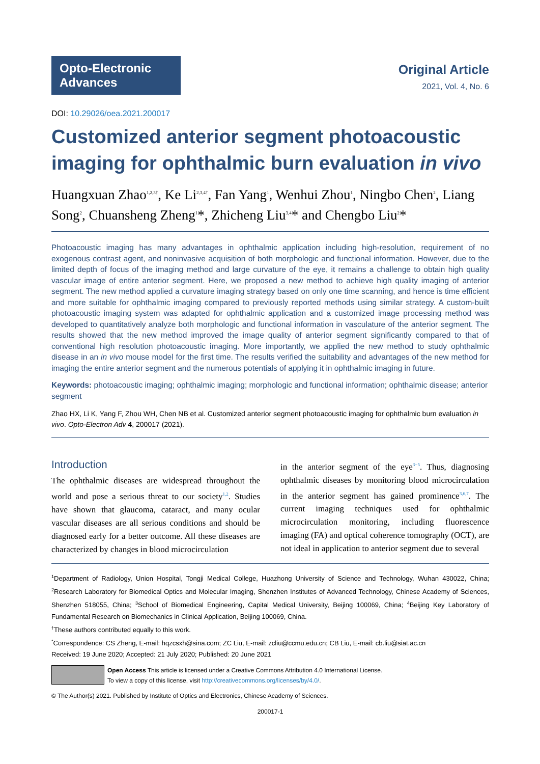Opto-Electronic Advances
Original Article
2021, Vol. 4, No. 6
DOI: 10.29026/oea.2021.200017
Customized anterior segment photoacoustic imaging for ophthalmic burn evaluation in vivo
Huangxuan Zhao<sup>1,2,3†</sup>, Ke Li<sup>2,3,4†</sup>, Fan Yang<sup>1</sup>, Wenhui Zhou<sup>1</sup>, Ningbo Chen<sup>2</sup>, Liang Song<sup>2</sup>, Chuansheng Zheng<sup>1</sup>*, Zhicheng Liu<sup>3,4</sup>* and Chengbo Liu<sup>2</sup>*
Photoacoustic imaging has many advantages in ophthalmic application including high-resolution, requirement of no exogenous contrast agent, and noninvasive acquisition of both morphologic and functional information. However, due to the limited depth of focus of the imaging method and large curvature of the eye, it remains a challenge to obtain high quality vascular image of entire anterior segment. Here, we proposed a new method to achieve high quality imaging of anterior segment. The new method applied a curvature imaging strategy based on only one time scanning, and hence is time efficient and more suitable for ophthalmic imaging compared to previously reported methods using similar strategy. A custom-built photoacoustic imaging system was adapted for ophthalmic application and a customized image processing method was developed to quantitatively analyze both morphologic and functional information in vasculature of the anterior segment. The results showed that the new method improved the image quality of anterior segment significantly compared to that of conventional high resolution photoacoustic imaging. More importantly, we applied the new method to study ophthalmic disease in an in vivo mouse model for the first time. The results verified the suitability and advantages of the new method for imaging the entire anterior segment and the numerous potentials of applying it in ophthalmic imaging in future.
Keywords: photoacoustic imaging; ophthalmic imaging; morphologic and functional information; ophthalmic disease; anterior segment
Zhao HX, Li K, Yang F, Zhou WH, Chen NB et al. Customized anterior segment photoacoustic imaging for ophthalmic burn evaluation in vivo. Opto-Electron Adv 4, 200017 (2021).
Introduction
The ophthalmic diseases are widespread throughout the world and pose a serious threat to our society<sup>1,2</sup>. Studies have shown that glaucoma, cataract, and many ocular vascular diseases are all serious conditions and should be diagnosed early for a better outcome. All these diseases are characterized by changes in blood microcirculation
in the anterior segment of the eye<sup>3−5</sup>. Thus, diagnosing ophthalmic diseases by monitoring blood microcirculation in the anterior segment has gained prominence<sup>3,6,7</sup>. The current imaging techniques used for ophthalmic microcirculation monitoring, including fluorescence imaging (FA) and optical coherence tomography (OCT), are not ideal in application to anterior segment due to several
<sup>1</sup> Department of Radiology, Union Hospital, Tongji Medical College, Huazhong University of Science and Technology, Wuhan 430022, China; <sup>2</sup>Research Laboratory for Biomedical Optics and Molecular Imaging, Shenzhen Institutes of Advanced Technology, Chinese Academy of Sciences, Shenzhen 518055, China; <sup>3</sup>School of Biomedical Engineering, Capital Medical University, Beijing 100069, China; <sup>4</sup>Beijing Key Laboratory of Fundamental Research on Biomechanics in Clinical Application, Beijing 100069, China.
<sup>†</sup> These authors contributed equally to this work.
<sup>*</sup> Correspondence: CS Zheng, E-mail: hqzcsxh@sina.com; ZC Liu, E-mail: zcliu@ccmu.edu.cn; CB Liu, E-mail: cb.liu@siat.ac.cn
Received: 19 June 2020; Accepted: 21 July 2020; Published: 20 June 2021
Open Access This article is licensed under a Creative Commons Attribution 4.0 International License.
To view a copy of this license, visit http://creativecommons.org/licenses/by/4.0/.
© The Author(s) 2021. Published by Institute of Optics and Electronics, Chinese Academy of Sciences.
200017-1